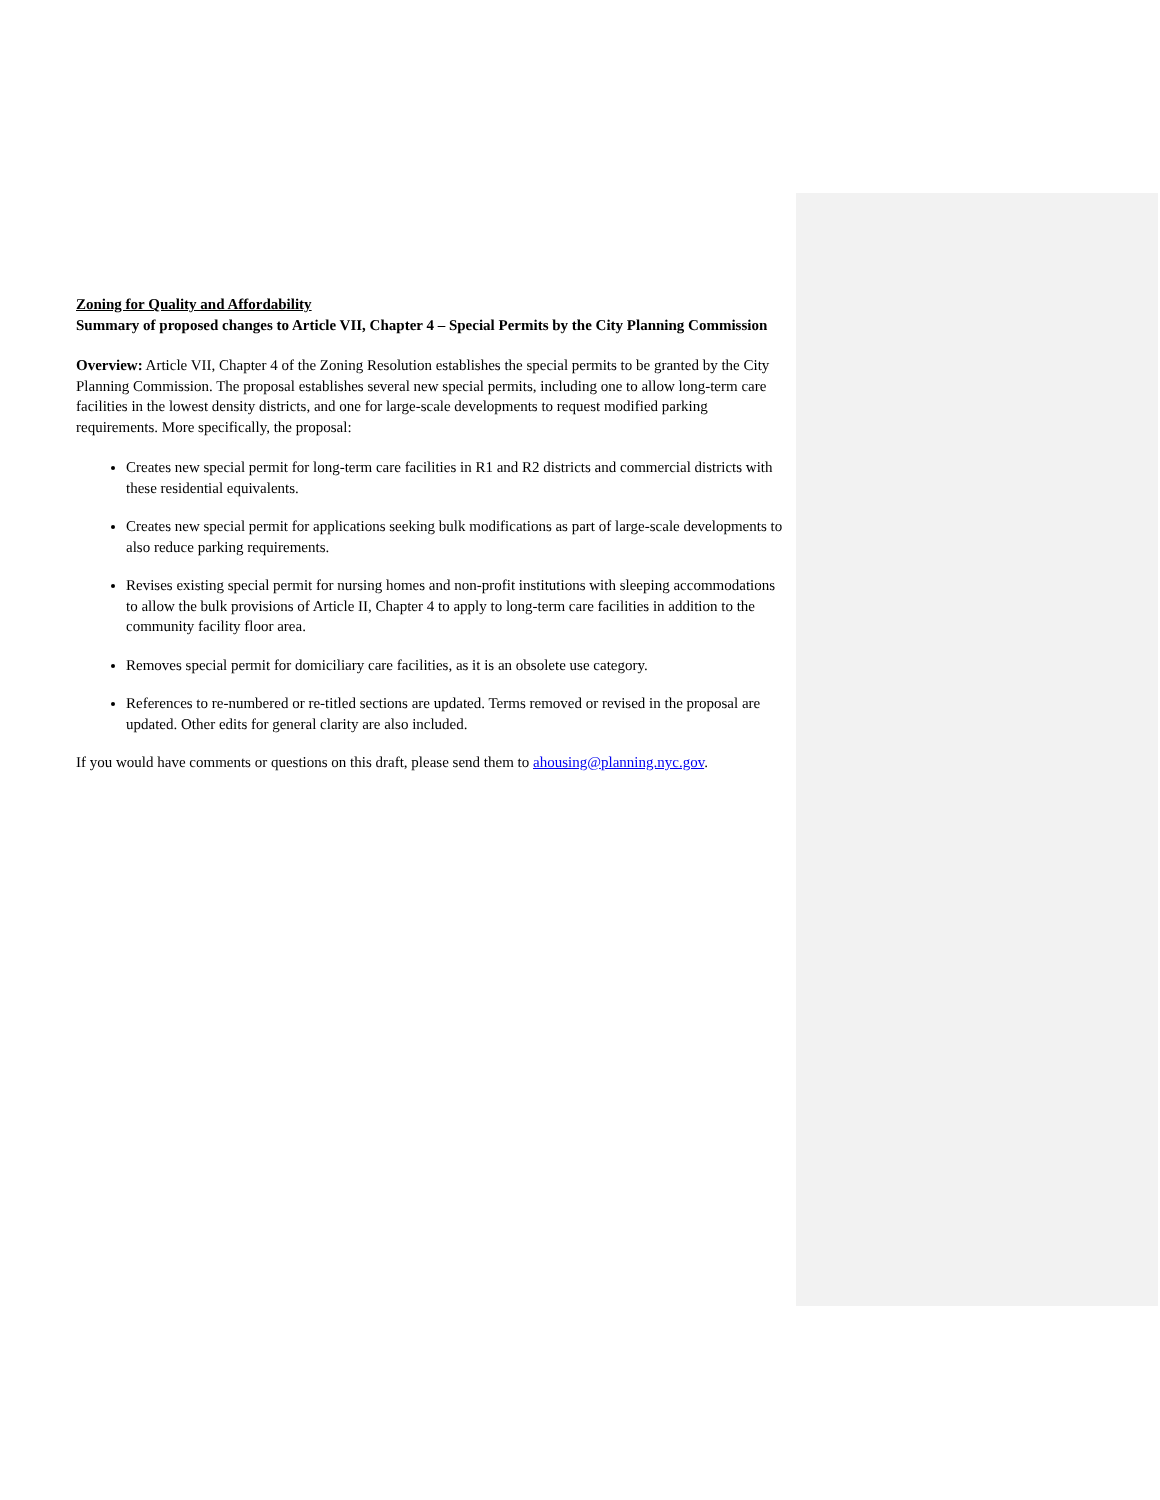Zoning for Quality and Affordability
Summary of proposed changes to Article VII, Chapter 4 – Special Permits by the City Planning Commission
Overview: Article VII, Chapter 4 of the Zoning Resolution establishes the special permits to be granted by the City Planning Commission. The proposal establishes several new special permits, including one to allow long-term care facilities in the lowest density districts, and one for large-scale developments to request modified parking requirements. More specifically, the proposal:
Creates new special permit for long-term care facilities in R1 and R2 districts and commercial districts with these residential equivalents.
Creates new special permit for applications seeking bulk modifications as part of large-scale developments to also reduce parking requirements.
Revises existing special permit for nursing homes and non-profit institutions with sleeping accommodations to allow the bulk provisions of Article II, Chapter 4 to apply to long-term care facilities in addition to the community facility floor area.
Removes special permit for domiciliary care facilities, as it is an obsolete use category.
References to re-numbered or re-titled sections are updated. Terms removed or revised in the proposal are updated. Other edits for general clarity are also included.
If you would have comments or questions on this draft, please send them to ahousing@planning.nyc.gov.